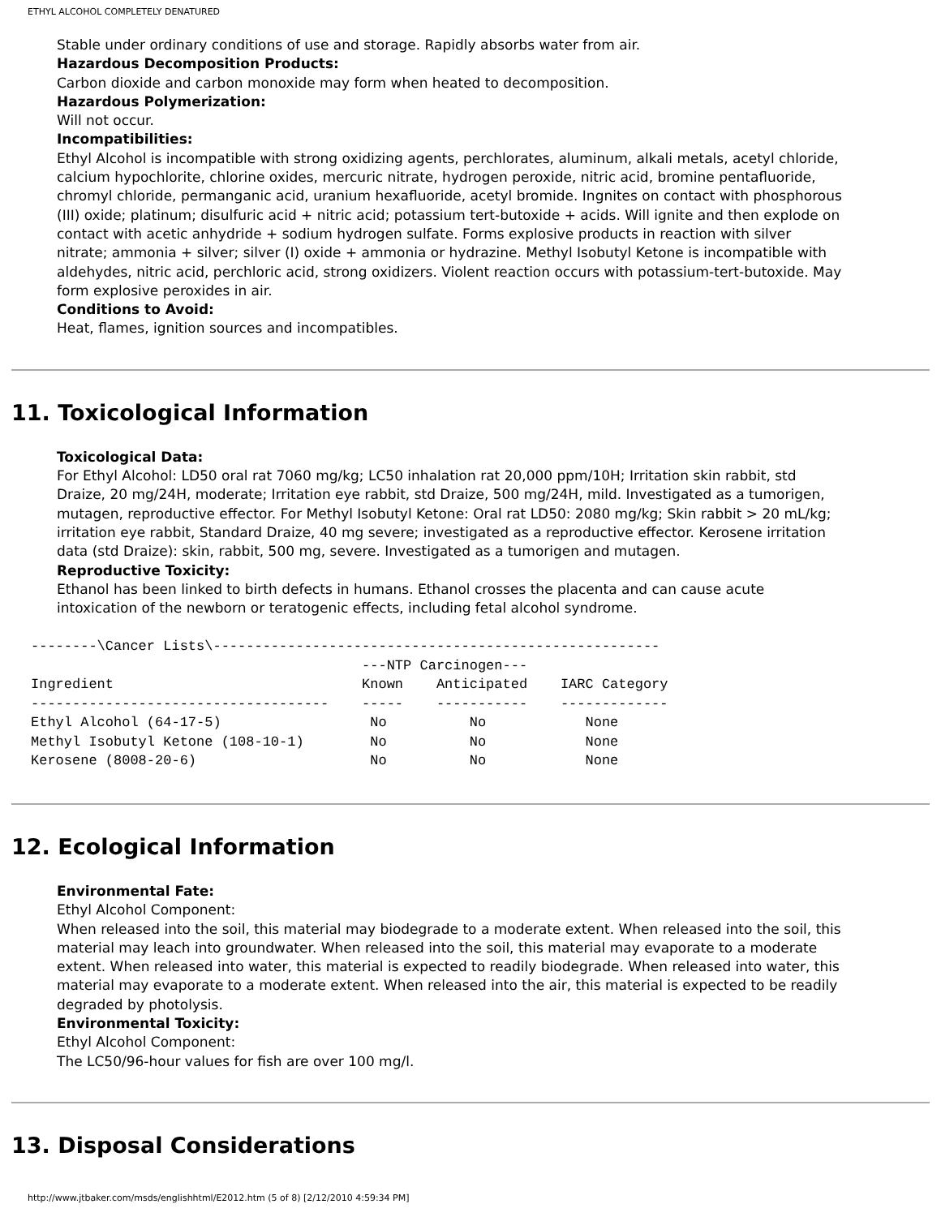ETHYL ALCOHOL COMPLETELY DENATURED
Stable under ordinary conditions of use and storage. Rapidly absorbs water from air.
Hazardous Decomposition Products:
Carbon dioxide and carbon monoxide may form when heated to decomposition.
Hazardous Polymerization:
Will not occur.
Incompatibilities:
Ethyl Alcohol is incompatible with strong oxidizing agents, perchlorates, aluminum, alkali metals, acetyl chloride, calcium hypochlorite, chlorine oxides, mercuric nitrate, hydrogen peroxide, nitric acid, bromine pentafluoride, chromyl chloride, permanganic acid, uranium hexafluoride, acetyl bromide. Ingnites on contact with phosphorous (III) oxide; platinum; disulfuric acid + nitric acid; potassium tert-butoxide + acids. Will ignite and then explode on contact with acetic anhydride + sodium hydrogen sulfate. Forms explosive products in reaction with silver nitrate; ammonia + silver; silver (I) oxide + ammonia or hydrazine. Methyl Isobutyl Ketone is incompatible with aldehydes, nitric acid, perchloric acid, strong oxidizers. Violent reaction occurs with potassium-tert-butoxide. May form explosive peroxides in air.
Conditions to Avoid:
Heat, flames, ignition sources and incompatibles.
11. Toxicological Information
Toxicological Data:
For Ethyl Alcohol: LD50 oral rat 7060 mg/kg; LC50 inhalation rat 20,000 ppm/10H; Irritation skin rabbit, std Draize, 20 mg/24H, moderate; Irritation eye rabbit, std Draize, 500 mg/24H, mild. Investigated as a tumorigen, mutagen, reproductive effector. For Methyl Isobutyl Ketone: Oral rat LD50: 2080 mg/kg; Skin rabbit > 20 mL/kg; irritation eye rabbit, Standard Draize, 40 mg severe; investigated as a reproductive effector. Kerosene irritation data (std Draize): skin, rabbit, 500 mg, severe. Investigated as a tumorigen and mutagen.
Reproductive Toxicity:
Ethanol has been linked to birth defects in humans. Ethanol crosses the placenta and can cause acute intoxication of the newborn or teratogenic effects, including fetal alcohol syndrome.
--------\Cancer Lists\------------------------------------------------------
                                        ---NTP Carcinogen---
Ingredient                              Known    Anticipated    IARC Category
------------------------------------    -----    -----------    -------------
Ethyl Alcohol (64-17-5)                  No          No            None
Methyl Isobutyl Ketone (108-10-1)        No          No            None
Kerosene (8008-20-6)                     No          No            None
12. Ecological Information
Environmental Fate:
Ethyl Alcohol Component:
When released into the soil, this material may biodegrade to a moderate extent. When released into the soil, this material may leach into groundwater. When released into the soil, this material may evaporate to a moderate extent. When released into water, this material is expected to readily biodegrade. When released into water, this material may evaporate to a moderate extent. When released into the air, this material is expected to be readily degraded by photolysis.
Environmental Toxicity:
Ethyl Alcohol Component:
The LC50/96-hour values for fish are over 100 mg/l.
13. Disposal Considerations
http://www.jtbaker.com/msds/englishhtml/E2012.htm (5 of 8) [2/12/2010 4:59:34 PM]